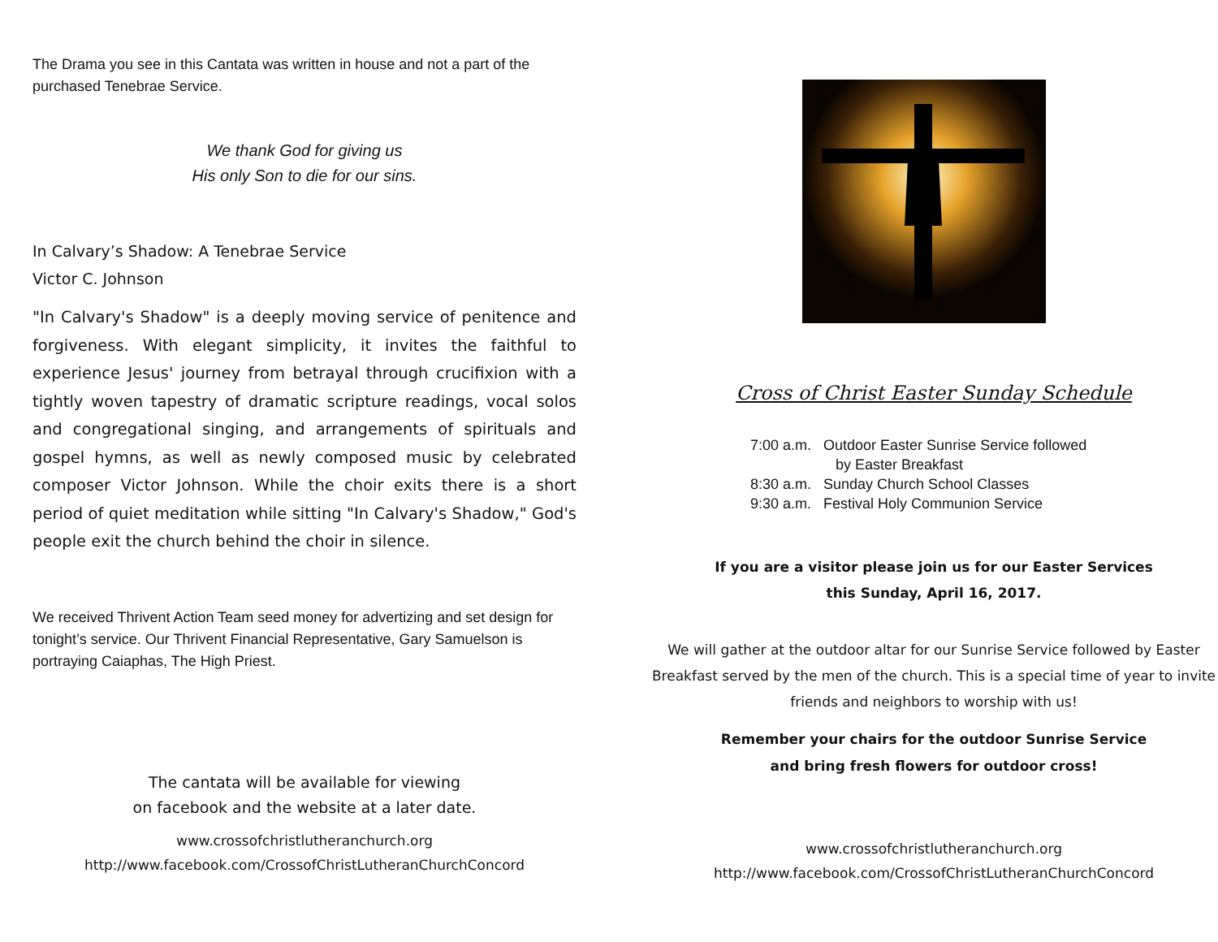The Drama you see in this Cantata was written in house and not a part of the purchased Tenebrae Service.
We thank God for giving us
His only Son to die for our sins.
In Calvary’s Shadow: A Tenebrae Service
Victor C. Johnson
"In Calvary's Shadow" is a deeply moving service of penitence and forgiveness. With elegant simplicity, it invites the faithful to experience Jesus' journey from betrayal through crucifixion with a tightly woven tapestry of dramatic scripture readings, vocal solos and congregational singing, and arrangements of spirituals and gospel hymns, as well as newly composed music by celebrated composer Victor Johnson. While the choir exits there is a short period of quiet meditation while sitting "In Calvary's Shadow," God's people exit the church behind the choir in silence.
We received Thrivent Action Team seed money for advertizing and set design for tonight’s service. Our Thrivent Financial Representative, Gary Samuelson is portraying Caiaphas, The High Priest.
The cantata will be available for viewing
on facebook and the website at a later date.
www.crossofchristlutheranchurch.org
http://www.facebook.com/CrossofChristLutheranChurchConcord
Cross of Christ Easter Sunday Schedule
7:00 a.m. Outdoor Easter Sunrise Service followed
by Easter Breakfast
8:30 a.m. Sunday Church School Classes
9:30 a.m. Festival Holy Communion Service
If you are a visitor please join us for our Easter Services
this Sunday, April 16, 2017.
We will gather at the outdoor altar for our Sunrise Service followed by Easter Breakfast served by the men of the church. This is a special time of year to invite friends and neighbors to worship with us!
Remember your chairs for the outdoor Sunrise Service
and bring fresh flowers for outdoor cross!
www.crossofchristlutheranchurch.org
http://www.facebook.com/CrossofChristLutheranChurchConcord